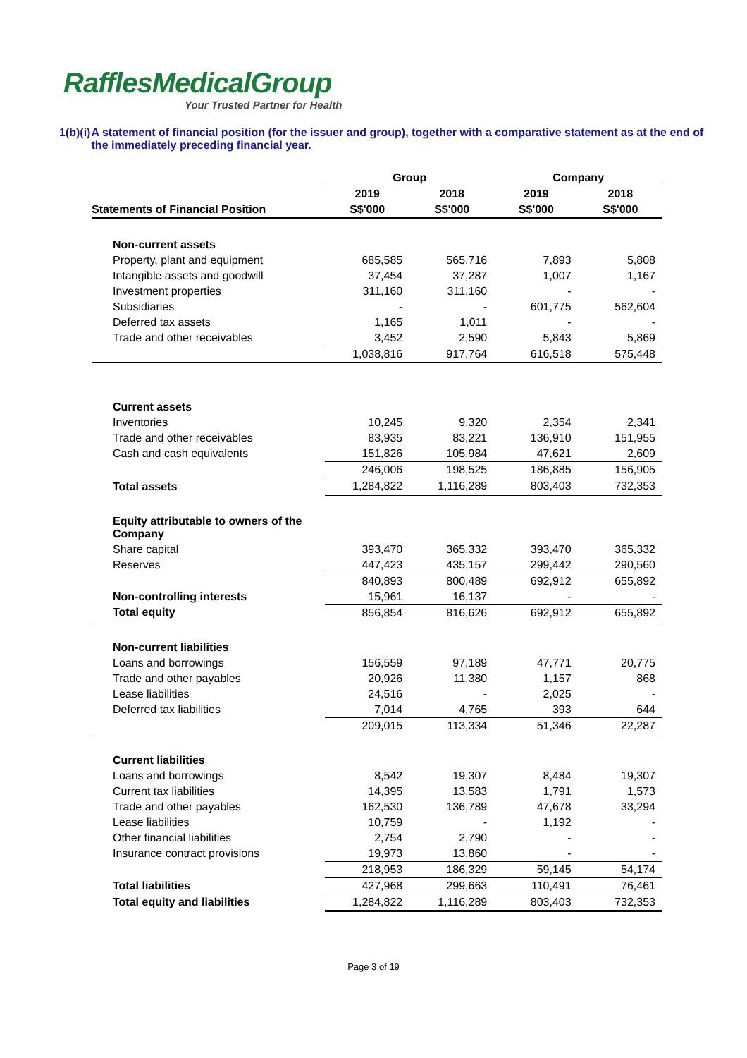RafflesMedicalGroup
Your Trusted Partner for Health
1(b)(i)
A statement of financial position (for the issuer and group), together with a comparative statement as at the end of the immediately preceding financial year.
| | Group | | Company | |
| --- | --- | --- | --- | --- |
| | 2019 | 2018 | 2019 | 2018 |
| Statements of Financial Position | S$'000 | S$'000 | S$'000 | S$'000 |
| Non-current assets | | | | |
| Property, plant and equipment | 685,585 | 565,716 | 7,893 | 5,808 |
| Intangible assets and goodwill | 37,454 | 37,287 | 1,007 | 1,167 |
| Investment properties | 311,160 | 311,160 | - | - |
| Subsidiaries | - | - | 601,775 | 562,604 |
| Deferred tax assets | 1,165 | 1,011 | - | - |
| Trade and other receivables | 3,452 | 2,590 | 5,843 | 5,869 |
| | 1,038,816 | 917,764 | 616,518 | 575,448 |
| Current assets | | | | |
| Inventories | 10,245 | 9,320 | 2,354 | 2,341 |
| Trade and other receivables | 83,935 | 83,221 | 136,910 | 151,955 |
| Cash and cash equivalents | 151,826 | 105,984 | 47,621 | 2,609 |
| | 246,006 | 198,525 | 186,885 | 156,905 |
| Total assets | 1,284,822 | 1,116,289 | 803,403 | 732,353 |
| Equity attributable to owners of the Company | | | | |
| Share capital | 393,470 | 365,332 | 393,470 | 365,332 |
| Reserves | 447,423 | 435,157 | 299,442 | 290,560 |
| | 840,893 | 800,489 | 692,912 | 655,892 |
| Non-controlling interests | 15,961 | 16,137 | - | - |
| Total equity | 856,854 | 816,626 | 692,912 | 655,892 |
| Non-current liabilities | | | | |
| Loans and borrowings | 156,559 | 97,189 | 47,771 | 20,775 |
| Trade and other payables | 20,926 | 11,380 | 1,157 | 868 |
| Lease liabilities | 24,516 | - | 2,025 | - |
| Deferred tax liabilities | 7,014 | 4,765 | 393 | 644 |
| | 209,015 | 113,334 | 51,346 | 22,287 |
| Current liabilities | | | | |
| Loans and borrowings | 8,542 | 19,307 | 8,484 | 19,307 |
| Current tax liabilities | 14,395 | 13,583 | 1,791 | 1,573 |
| Trade and other payables | 162,530 | 136,789 | 47,678 | 33,294 |
| Lease liabilities | 10,759 | - | 1,192 | - |
| Other financial liabilities | 2,754 | 2,790 | - | - |
| Insurance contract provisions | 19,973 | 13,860 | - | - |
| | 218,953 | 186,329 | 59,145 | 54,174 |
| Total liabilities | 427,968 | 299,663 | 110,491 | 76,461 |
| Total equity and liabilities | 1,284,822 | 1,116,289 | 803,403 | 732,353 |
Page 3 of 19